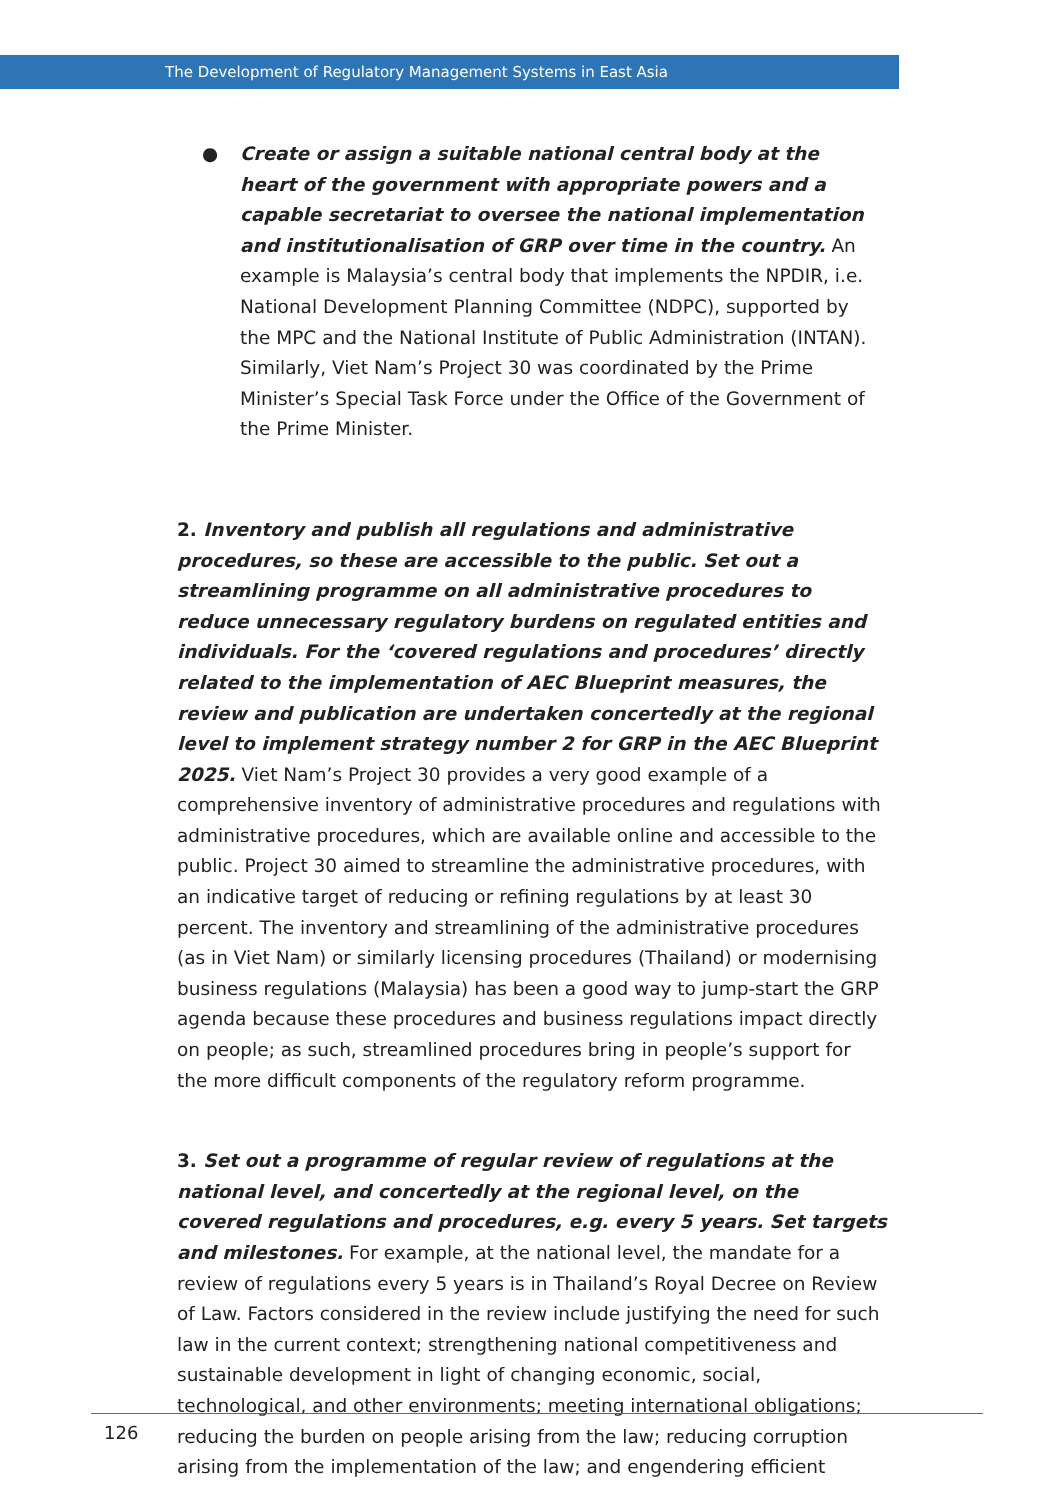The Development of Regulatory Management Systems in East Asia
● Create or assign a suitable national central body at the heart of the government with appropriate powers and a capable secretariat to oversee the national implementation and institutionalisation of GRP over time in the country. An example is Malaysia’s central body that implements the NPDIR, i.e. National Development Planning Committee (NDPC), supported by the MPC and the National Institute of Public Administration (INTAN). Similarly, Viet Nam’s Project 30 was coordinated by the Prime Minister’s Special Task Force under the Office of the Government of the Prime Minister.
2. Inventory and publish all regulations and administrative procedures, so these are accessible to the public. Set out a streamlining programme on all administrative procedures to reduce unnecessary regulatory burdens on regulated entities and individuals. For the ‘covered regulations and procedures’ directly related to the implementation of AEC Blueprint measures, the review and publication are undertaken concertedly at the regional level to implement strategy number 2 for GRP in the AEC Blueprint 2025. Viet Nam’s Project 30 provides a very good example of a comprehensive inventory of administrative procedures and regulations with administrative procedures, which are available online and accessible to the public. Project 30 aimed to streamline the administrative procedures, with an indicative target of reducing or refining regulations by at least 30 percent. The inventory and streamlining of the administrative procedures (as in Viet Nam) or similarly licensing procedures (Thailand) or modernising business regulations (Malaysia) has been a good way to jump-start the GRP agenda because these procedures and business regulations impact directly on people; as such, streamlined procedures bring in people’s support for the more difficult components of the regulatory reform programme.
3. Set out a programme of regular review of regulations at the national level, and concertedly at the regional level, on the covered regulations and procedures, e.g. every 5 years. Set targets and milestones. For example, at the national level, the mandate for a review of regulations every 5 years is in Thailand’s Royal Decree on Review of Law. Factors considered in the review include justifying the need for such law in the current context; strengthening national competitiveness and sustainable development in light of changing economic, social, technological, and other environments; meeting international obligations; reducing the burden on people arising from the law; reducing corruption arising from the implementation of the law; and engendering efficient
126